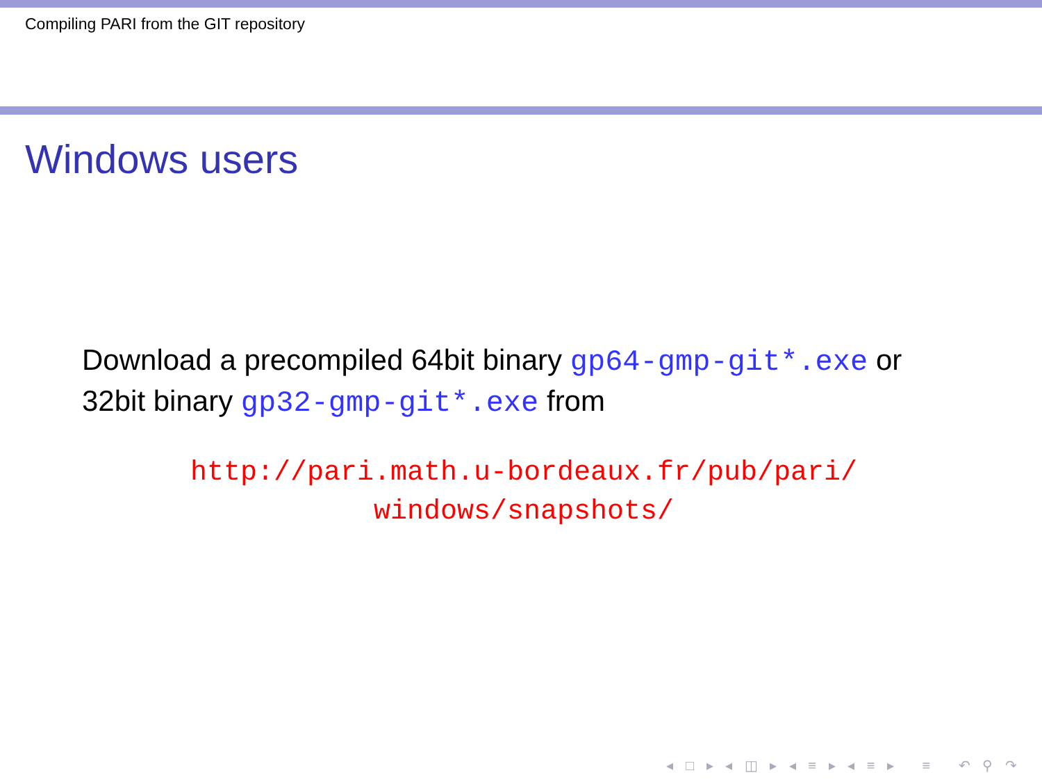Compiling PARI from the GIT repository
Windows users
Download a precompiled 64bit binary gp64-gmp-git*.exe or 32bit binary gp32-gmp-git*.exe from
http://pari.math.u-bordeaux.fr/pub/pari/
windows/snapshots/
◂ □ ▸ ◂ ◫ ▸ ◂ ≡ ▸ ◂ ≡ ▸ ≡ ↶ ⚲ ↷